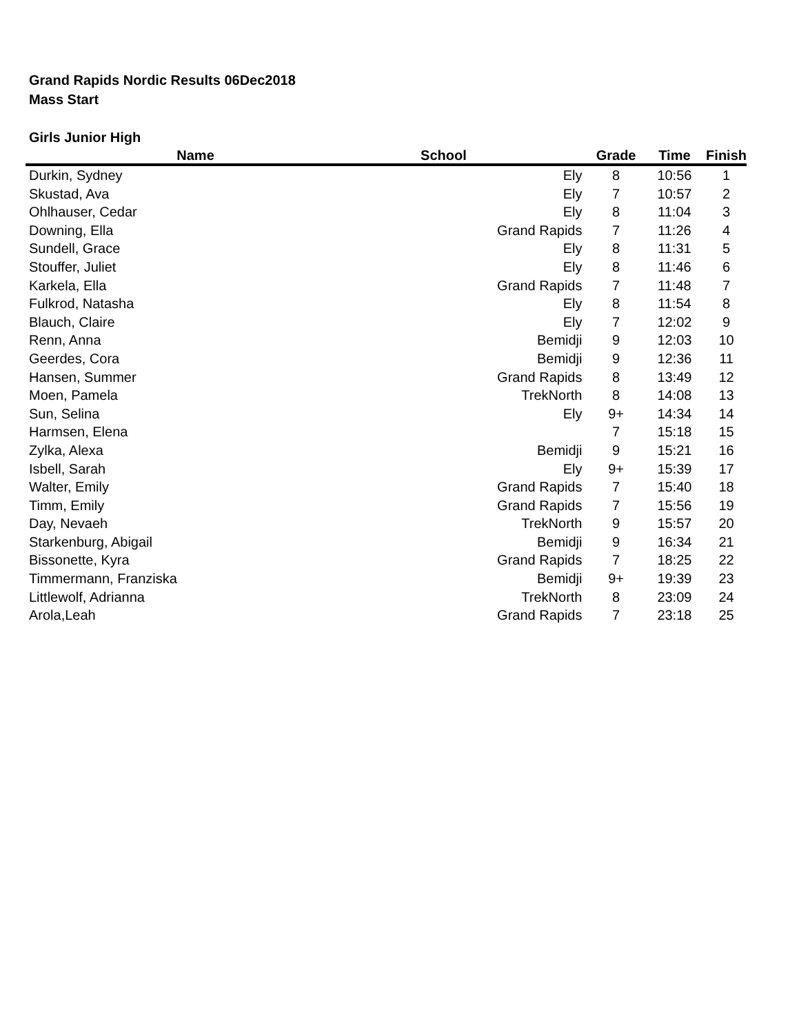Grand Rapids Nordic Results 06Dec2018
Mass Start
Girls Junior High
| Name | School | Grade | Time | Finish |
| --- | --- | --- | --- | --- |
| Durkin, Sydney | Ely | 8 | 10:56 | 1 |
| Skustad, Ava | Ely | 7 | 10:57 | 2 |
| Ohlhauser, Cedar | Ely | 8 | 11:04 | 3 |
| Downing, Ella | Grand Rapids | 7 | 11:26 | 4 |
| Sundell, Grace | Ely | 8 | 11:31 | 5 |
| Stouffer, Juliet | Ely | 8 | 11:46 | 6 |
| Karkela, Ella | Grand Rapids | 7 | 11:48 | 7 |
| Fulkrod, Natasha | Ely | 8 | 11:54 | 8 |
| Blauch, Claire | Ely | 7 | 12:02 | 9 |
| Renn, Anna | Bemidji | 9 | 12:03 | 10 |
| Geerdes, Cora | Bemidji | 9 | 12:36 | 11 |
| Hansen, Summer | Grand Rapids | 8 | 13:49 | 12 |
| Moen, Pamela | TrekNorth | 8 | 14:08 | 13 |
| Sun, Selina | Ely | 9+ | 14:34 | 14 |
| Harmsen, Elena | | 7 | 15:18 | 15 |
| Zylka, Alexa | Bemidji | 9 | 15:21 | 16 |
| Isbell, Sarah | Ely | 9+ | 15:39 | 17 |
| Walter, Emily | Grand Rapids | 7 | 15:40 | 18 |
| Timm, Emily | Grand Rapids | 7 | 15:56 | 19 |
| Day, Nevaeh | TrekNorth | 9 | 15:57 | 20 |
| Starkenburg, Abigail | Bemidji | 9 | 16:34 | 21 |
| Bissonette, Kyra | Grand Rapids | 7 | 18:25 | 22 |
| Timmermann, Franziska | Bemidji | 9+ | 19:39 | 23 |
| Littlewolf, Adrianna | TrekNorth | 8 | 23:09 | 24 |
| Arola,Leah | Grand Rapids | 7 | 23:18 | 25 |